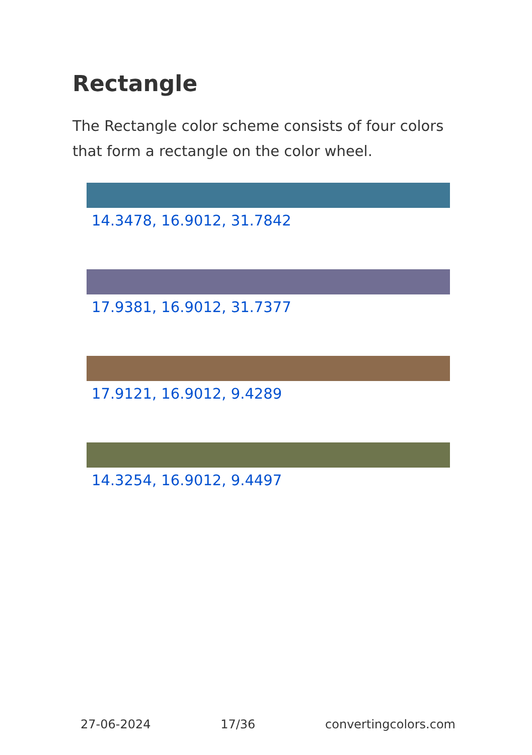Rectangle
The Rectangle color scheme consists of four colors that form a rectangle on the color wheel.
14.3478, 16.9012, 31.7842
17.9381, 16.9012, 31.7377
17.9121, 16.9012, 9.4289
14.3254, 16.9012, 9.4497
27-06-2024 17/36 convertingcolors.com